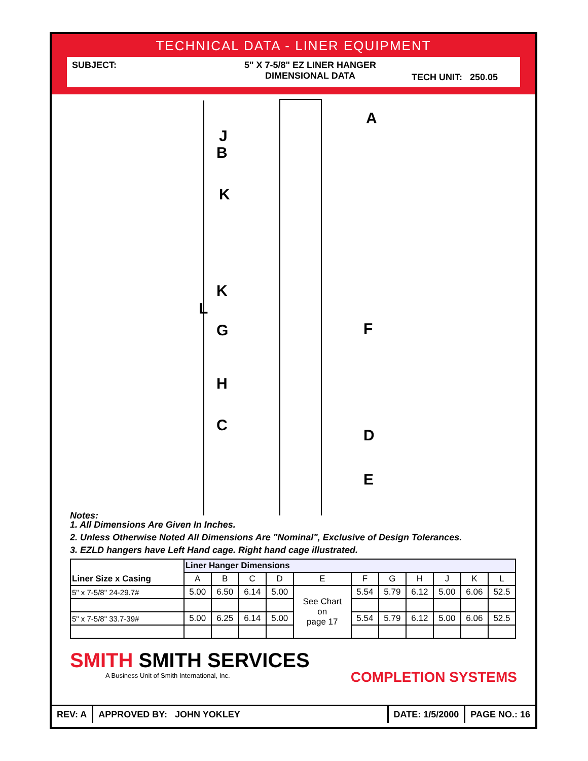TECHNICAL DATA - LINER EQUIPMENT
SUBJECT: 5" X 7-5/8" EZ LINER HANGER
DIMENSIONAL DATA
TECH UNIT: 250.05
A
J
B
K
K
L
G F
H
C
D
E
Notes:
1. All Dimensions Are Given In Inches.
2. Unless Otherwise Noted All Dimensions Are "Nominal", Exclusive of Design Tolerances.
3. EZLD hangers have Left Hand cage. Right hand cage illustrated.
| Liner Size x Casing | Liner Hanger Dimensions | | | | | | | | | | |
| --- | --- | --- | --- | --- | --- | --- | --- | --- | --- | --- | --- |
| | A | B | C | D | E | F | G | H | J | K | L |
| 5" x 7-5/8" 24-29.7# | 5.00 | 6.50 | 6.14 | 5.00 | See Chart on page 17 | 5.54 | 5.79 | 6.12 | 5.00 | 6.06 | 52.5 |
| 5" x 7-5/8" 33.7-39# | 5.00 | 6.25 | 6.14 | 5.00 | | 5.54 | 5.79 | 6.12 | 5.00 | 6.06 | 52.5 |
SMITH SMITH SERVICES
A Business Unit of Smith International, Inc.
COMPLETION SYSTEMS
REV: A APPROVED BY: JOHN YOKLEY DATE: 1/5/2000 PAGE NO.: 16